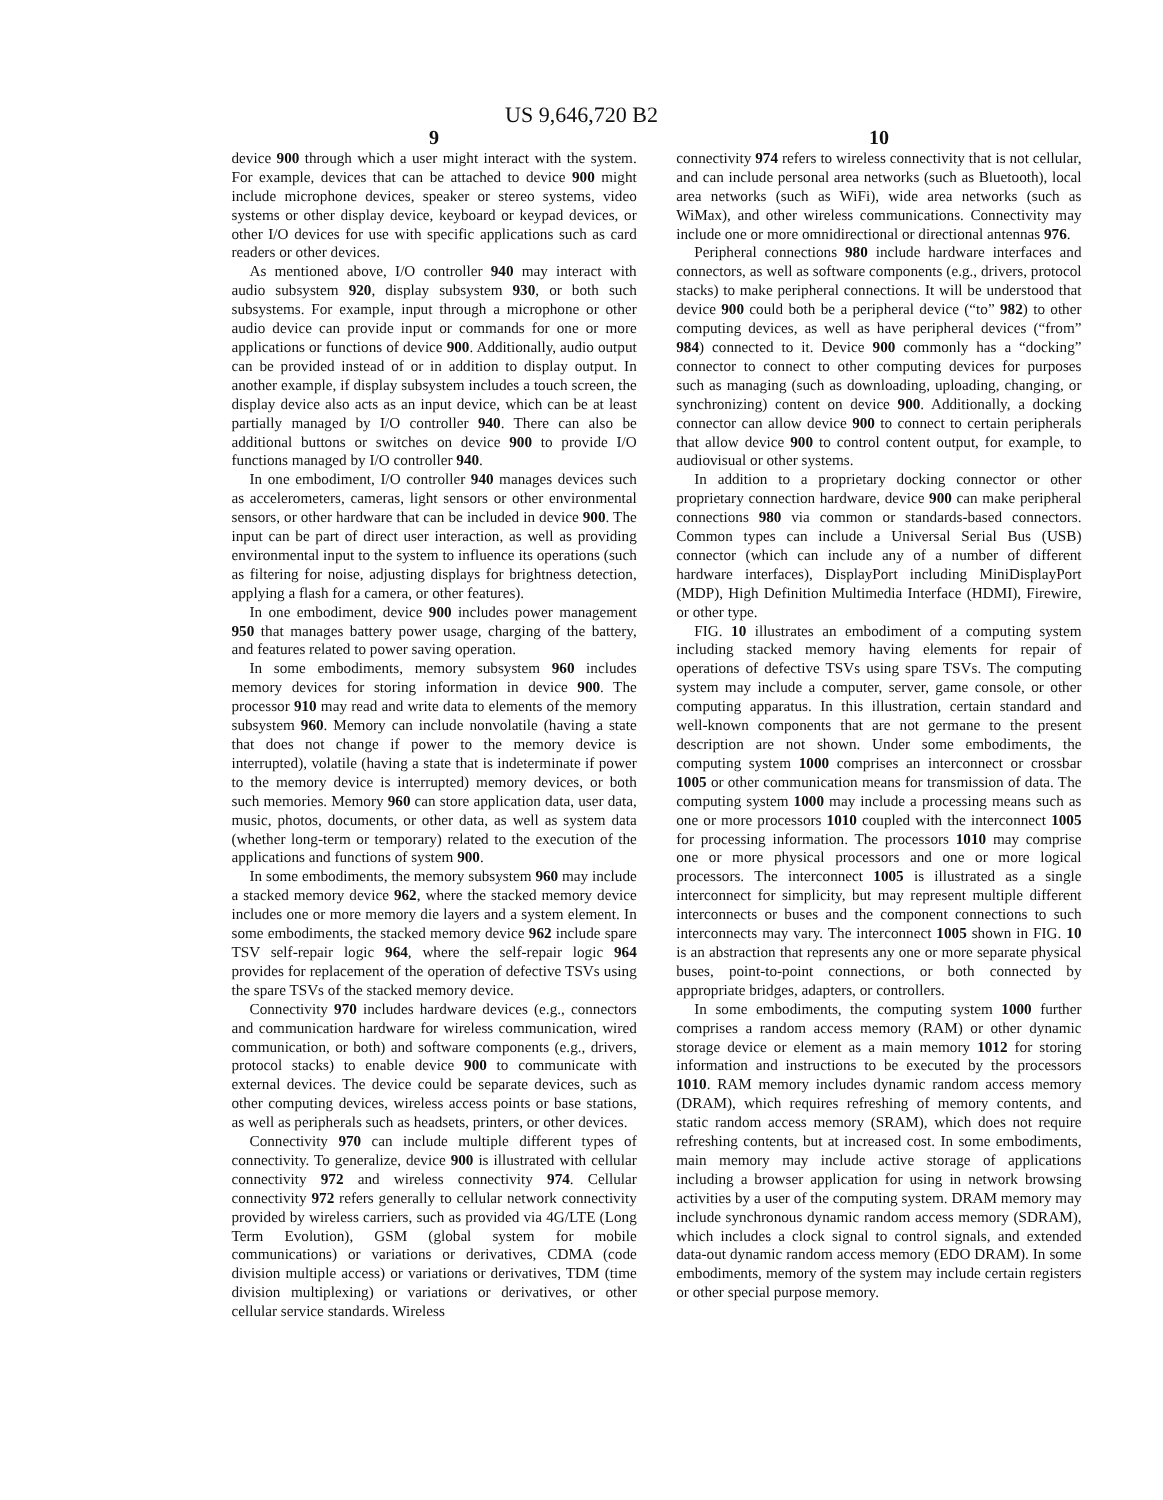US 9,646,720 B2
9
device 900 through which a user might interact with the system. For example, devices that can be attached to device 900 might include microphone devices, speaker or stereo systems, video systems or other display device, keyboard or keypad devices, or other I/O devices for use with specific applications such as card readers or other devices.
As mentioned above, I/O controller 940 may interact with audio subsystem 920, display subsystem 930, or both such subsystems. For example, input through a microphone or other audio device can provide input or commands for one or more applications or functions of device 900. Additionally, audio output can be provided instead of or in addition to display output. In another example, if display subsystem includes a touch screen, the display device also acts as an input device, which can be at least partially managed by I/O controller 940. There can also be additional buttons or switches on device 900 to provide I/O functions managed by I/O controller 940.
In one embodiment, I/O controller 940 manages devices such as accelerometers, cameras, light sensors or other environmental sensors, or other hardware that can be included in device 900. The input can be part of direct user interaction, as well as providing environmental input to the system to influence its operations (such as filtering for noise, adjusting displays for brightness detection, applying a flash for a camera, or other features).
In one embodiment, device 900 includes power management 950 that manages battery power usage, charging of the battery, and features related to power saving operation.
In some embodiments, memory subsystem 960 includes memory devices for storing information in device 900. The processor 910 may read and write data to elements of the memory subsystem 960. Memory can include nonvolatile (having a state that does not change if power to the memory device is interrupted), volatile (having a state that is indeterminate if power to the memory device is interrupted) memory devices, or both such memories. Memory 960 can store application data, user data, music, photos, documents, or other data, as well as system data (whether long-term or temporary) related to the execution of the applications and functions of system 900.
In some embodiments, the memory subsystem 960 may include a stacked memory device 962, where the stacked memory device includes one or more memory die layers and a system element. In some embodiments, the stacked memory device 962 include spare TSV self-repair logic 964, where the self-repair logic 964 provides for replacement of the operation of defective TSVs using the spare TSVs of the stacked memory device.
Connectivity 970 includes hardware devices (e.g., connectors and communication hardware for wireless communication, wired communication, or both) and software components (e.g., drivers, protocol stacks) to enable device 900 to communicate with external devices. The device could be separate devices, such as other computing devices, wireless access points or base stations, as well as peripherals such as headsets, printers, or other devices.
Connectivity 970 can include multiple different types of connectivity. To generalize, device 900 is illustrated with cellular connectivity 972 and wireless connectivity 974. Cellular connectivity 972 refers generally to cellular network connectivity provided by wireless carriers, such as provided via 4G/LTE (Long Term Evolution), GSM (global system for mobile communications) or variations or derivatives, CDMA (code division multiple access) or variations or derivatives, TDM (time division multiplexing) or variations or derivatives, or other cellular service standards. Wireless
10
connectivity 974 refers to wireless connectivity that is not cellular, and can include personal area networks (such as Bluetooth), local area networks (such as WiFi), wide area networks (such as WiMax), and other wireless communications. Connectivity may include one or more omnidirectional or directional antennas 976.
Peripheral connections 980 include hardware interfaces and connectors, as well as software components (e.g., drivers, protocol stacks) to make peripheral connections. It will be understood that device 900 could both be a peripheral device (“to” 982) to other computing devices, as well as have peripheral devices (“from” 984) connected to it. Device 900 commonly has a “docking” connector to connect to other computing devices for purposes such as managing (such as downloading, uploading, changing, or synchronizing) content on device 900. Additionally, a docking connector can allow device 900 to connect to certain peripherals that allow device 900 to control content output, for example, to audiovisual or other systems.
In addition to a proprietary docking connector or other proprietary connection hardware, device 900 can make peripheral connections 980 via common or standards-based connectors. Common types can include a Universal Serial Bus (USB) connector (which can include any of a number of different hardware interfaces), DisplayPort including MiniDisplayPort (MDP), High Definition Multimedia Interface (HDMI), Firewire, or other type.
FIG. 10 illustrates an embodiment of a computing system including stacked memory having elements for repair of operations of defective TSVs using spare TSVs. The computing system may include a computer, server, game console, or other computing apparatus. In this illustration, certain standard and well-known components that are not germane to the present description are not shown. Under some embodiments, the computing system 1000 comprises an interconnect or crossbar 1005 or other communication means for transmission of data. The computing system 1000 may include a processing means such as one or more processors 1010 coupled with the interconnect 1005 for processing information. The processors 1010 may comprise one or more physical processors and one or more logical processors. The interconnect 1005 is illustrated as a single interconnect for simplicity, but may represent multiple different interconnects or buses and the component connections to such interconnects may vary. The interconnect 1005 shown in FIG. 10 is an abstraction that represents any one or more separate physical buses, point-to-point connections, or both connected by appropriate bridges, adapters, or controllers.
In some embodiments, the computing system 1000 further comprises a random access memory (RAM) or other dynamic storage device or element as a main memory 1012 for storing information and instructions to be executed by the processors 1010. RAM memory includes dynamic random access memory (DRAM), which requires refreshing of memory contents, and static random access memory (SRAM), which does not require refreshing contents, but at increased cost. In some embodiments, main memory may include active storage of applications including a browser application for using in network browsing activities by a user of the computing system. DRAM memory may include synchronous dynamic random access memory (SDRAM), which includes a clock signal to control signals, and extended data-out dynamic random access memory (EDO DRAM). In some embodiments, memory of the system may include certain registers or other special purpose memory.